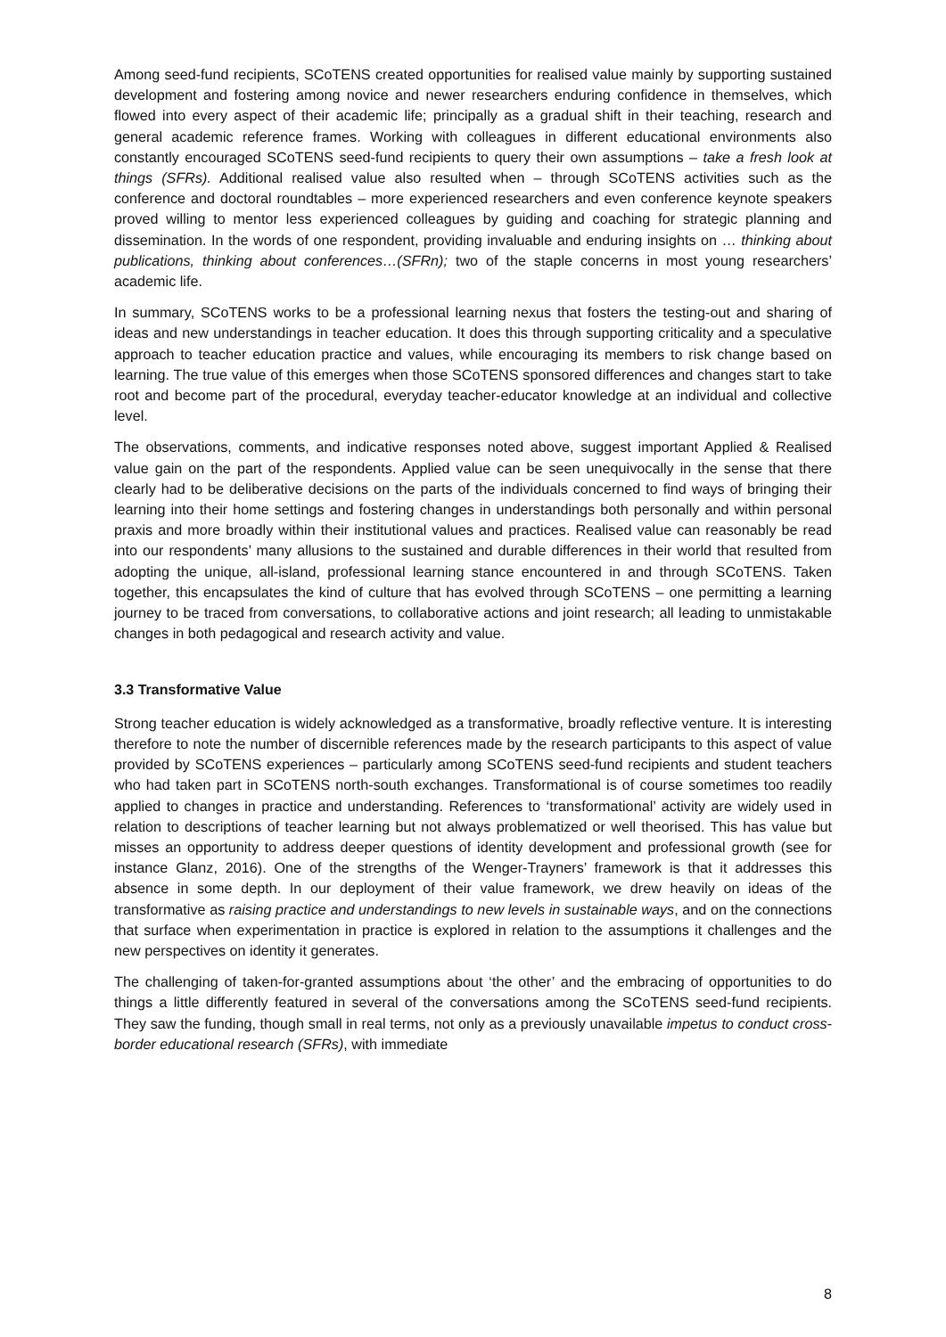Among seed-fund recipients, SCoTENS created opportunities for realised value mainly by supporting sustained development and fostering among novice and newer researchers enduring confidence in themselves, which flowed into every aspect of their academic life; principally as a gradual shift in their teaching, research and general academic reference frames. Working with colleagues in different educational environments also constantly encouraged SCoTENS seed-fund recipients to query their own assumptions – take a fresh look at things (SFRs). Additional realised value also resulted when – through SCoTENS activities such as the conference and doctoral roundtables – more experienced researchers and even conference keynote speakers proved willing to mentor less experienced colleagues by guiding and coaching for strategic planning and dissemination. In the words of one respondent, providing invaluable and enduring insights on … thinking about publications, thinking about conferences…(SFRn); two of the staple concerns in most young researchers’ academic life.
In summary, SCoTENS works to be a professional learning nexus that fosters the testing-out and sharing of ideas and new understandings in teacher education. It does this through supporting criticality and a speculative approach to teacher education practice and values, while encouraging its members to risk change based on learning. The true value of this emerges when those SCoTENS sponsored differences and changes start to take root and become part of the procedural, everyday teacher-educator knowledge at an individual and collective level.
The observations, comments, and indicative responses noted above, suggest important Applied & Realised value gain on the part of the respondents. Applied value can be seen unequivocally in the sense that there clearly had to be deliberative decisions on the parts of the individuals concerned to find ways of bringing their learning into their home settings and fostering changes in understandings both personally and within personal praxis and more broadly within their institutional values and practices. Realised value can reasonably be read into our respondents’ many allusions to the sustained and durable differences in their world that resulted from adopting the unique, all-island, professional learning stance encountered in and through SCoTENS. Taken together, this encapsulates the kind of culture that has evolved through SCoTENS – one permitting a learning journey to be traced from conversations, to collaborative actions and joint research; all leading to unmistakable changes in both pedagogical and research activity and value.
3.3 Transformative Value
Strong teacher education is widely acknowledged as a transformative, broadly reflective venture. It is interesting therefore to note the number of discernible references made by the research participants to this aspect of value provided by SCoTENS experiences – particularly among SCoTENS seed-fund recipients and student teachers who had taken part in SCoTENS north-south exchanges. Transformational is of course sometimes too readily applied to changes in practice and understanding. References to ‘transformational’ activity are widely used in relation to descriptions of teacher learning but not always problematized or well theorised. This has value but misses an opportunity to address deeper questions of identity development and professional growth (see for instance Glanz, 2016). One of the strengths of the Wenger-Trayners’ framework is that it addresses this absence in some depth. In our deployment of their value framework, we drew heavily on ideas of the transformative as raising practice and understandings to new levels in sustainable ways, and on the connections that surface when experimentation in practice is explored in relation to the assumptions it challenges and the new perspectives on identity it generates.
The challenging of taken-for-granted assumptions about ‘the other’ and the embracing of opportunities to do things a little differently featured in several of the conversations among the SCoTENS seed-fund recipients. They saw the funding, though small in real terms, not only as a previously unavailable impetus to conduct cross-border educational research (SFRs), with immediate
8